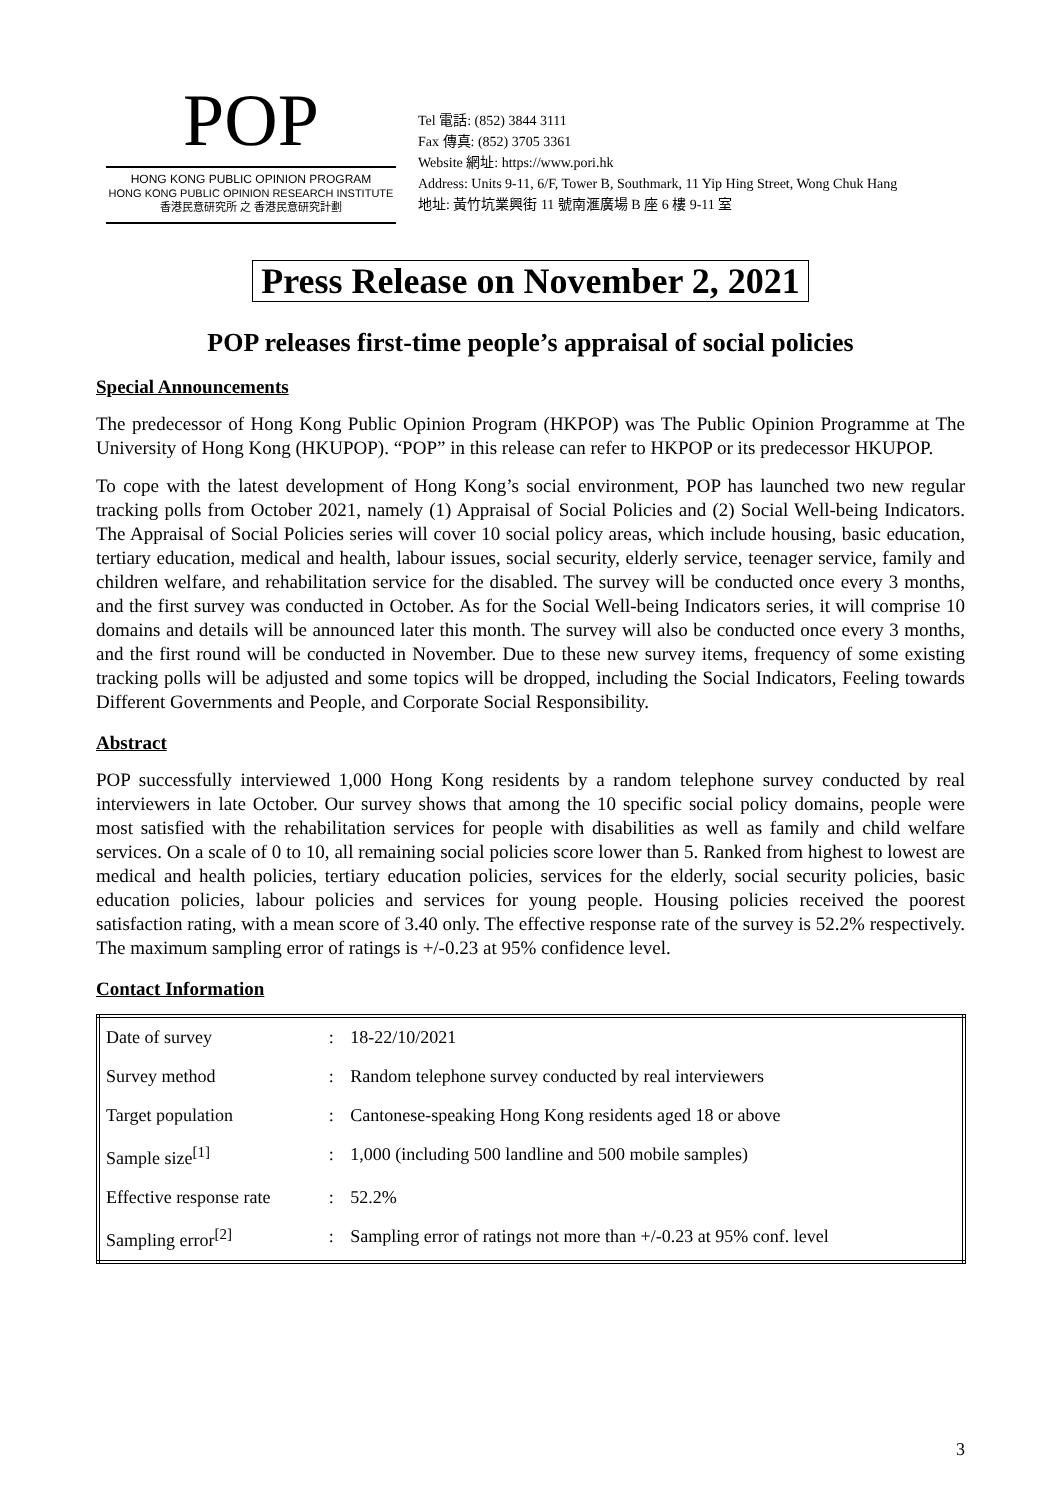POP
HONG KONG PUBLIC OPINION PROGRAM
HONG KONG PUBLIC OPINION RESEARCH INSTITUTE
香港民意研究所 之 香港民意研究計劃
Tel 電話: (852) 3844 3111
Fax 傳真: (852) 3705 3361
Website 網址: https://www.pori.hk
Address: Units 9-11, 6/F, Tower B, Southmark, 11 Yip Hing Street, Wong Chuk Hang
地址: 黃竹坑業興街 11 號南滙廣場 B 座 6 樓 9-11 室
Press Release on November 2, 2021
POP releases first-time people’s appraisal of social policies
Special Announcements
The predecessor of Hong Kong Public Opinion Program (HKPOP) was The Public Opinion Programme at The University of Hong Kong (HKUPOP). “POP” in this release can refer to HKPOP or its predecessor HKUPOP.
To cope with the latest development of Hong Kong’s social environment, POP has launched two new regular tracking polls from October 2021, namely (1) Appraisal of Social Policies and (2) Social Well-being Indicators. The Appraisal of Social Policies series will cover 10 social policy areas, which include housing, basic education, tertiary education, medical and health, labour issues, social security, elderly service, teenager service, family and children welfare, and rehabilitation service for the disabled. The survey will be conducted once every 3 months, and the first survey was conducted in October. As for the Social Well-being Indicators series, it will comprise 10 domains and details will be announced later this month. The survey will also be conducted once every 3 months, and the first round will be conducted in November. Due to these new survey items, frequency of some existing tracking polls will be adjusted and some topics will be dropped, including the Social Indicators, Feeling towards Different Governments and People, and Corporate Social Responsibility.
Abstract
POP successfully interviewed 1,000 Hong Kong residents by a random telephone survey conducted by real interviewers in late October. Our survey shows that among the 10 specific social policy domains, people were most satisfied with the rehabilitation services for people with disabilities as well as family and child welfare services. On a scale of 0 to 10, all remaining social policies score lower than 5. Ranked from highest to lowest are medical and health policies, tertiary education policies, services for the elderly, social security policies, basic education policies, labour policies and services for young people. Housing policies received the poorest satisfaction rating, with a mean score of 3.40 only. The effective response rate of the survey is 52.2% respectively. The maximum sampling error of ratings is +/-0.23 at 95% confidence level.
Contact Information
| Date of survey | : | 18-22/10/2021 |
| Survey method | : | Random telephone survey conducted by real interviewers |
| Target population | : | Cantonese-speaking Hong Kong residents aged 18 or above |
| Sample size<sup>[1]</sup> | : | 1,000 (including 500 landline and 500 mobile samples) |
| Effective response rate | : | 52.2% |
| Sampling error<sup>[2]</sup> | : | Sampling error of ratings not more than +/-0.23 at 95% conf. level |
3